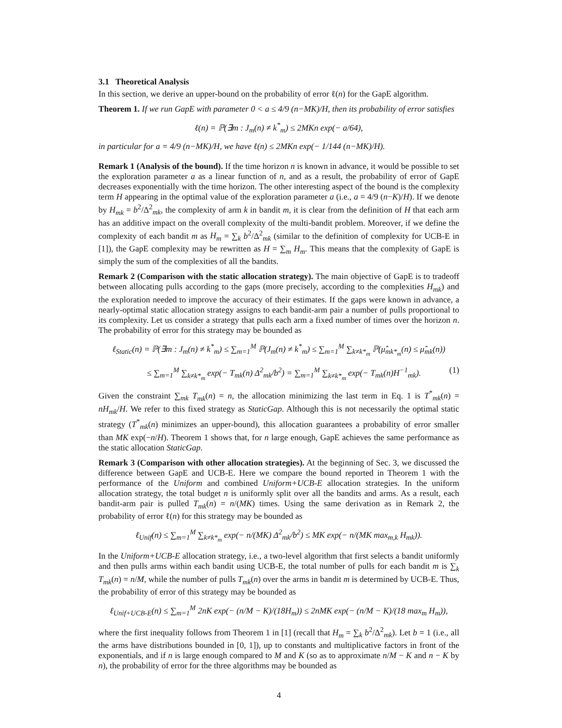3.1 Theoretical Analysis
In this section, we derive an upper-bound on the probability of error ℓ(n) for the GapE algorithm.
Theorem 1. If we run GapE with parameter 0 < a ≤ 4/9 (n−MK)/H, then its probability of error satisfies
ℓ(n) = ℙ(∃m : J<sub>m</sub>(n) ≠ k<sup>*</sup><sub>m</sub>) ≤ 2MKn exp(− a/64),
in particular for a = 4/9 (n−MK)/H, we have ℓ(n) ≤ 2MKn exp(− 1/144 (n−MK)/H).
Remark 1 (Analysis of the bound). If the time horizon n is known in advance, it would be possible to set the exploration parameter a as a linear function of n, and as a result, the probability of error of GapE decreases exponentially with the time horizon. The other interesting aspect of the bound is the complexity term H appearing in the optimal value of the exploration parameter a (i.e., a = 4/9 (n−K)/H). If we denote by H<sub>mk</sub> = b<sup>2</sup>/Δ<sup>2</sup><sub>mk</sub>, the complexity of arm k in bandit m, it is clear from the definition of H that each arm has an additive impact on the overall complexity of the multi-bandit problem. Moreover, if we define the complexity of each bandit m as H<sub>m</sub> = ∑<sub>k</sub> b<sup>2</sup>/Δ<sup>2</sup><sub>mk</sub> (similar to the definition of complexity for UCB-E in [1]), the GapE complexity may be rewritten as H = ∑<sub>m</sub> H<sub>m</sub>. This means that the complexity of GapE is simply the sum of the complexities of all the bandits.
Remark 2 (Comparison with the static allocation strategy). The main objective of GapE is to tradeoff between allocating pulls according to the gaps (more precisely, according to the complexities H<sub>mk</sub>) and the exploration needed to improve the accuracy of their estimates. If the gaps were known in advance, a nearly-optimal static allocation strategy assigns to each bandit-arm pair a number of pulls proportional to its complexity. Let us consider a strategy that pulls each arm a fixed number of times over the horizon n. The probability of error for this strategy may be bounded as
ℓ<sub>Static</sub>(n) = ℙ(∃m : J<sub>m</sub>(n) ≠ k<sup>*</sup><sub>m</sub>) ≤ ∑<sub>m=1</sub><sup>M</sup> ℙ(J<sub>m</sub>(n) ≠ k<sup>*</sup><sub>m</sub>) ≤ ∑<sub>m=1</sub><sup>M</sup> ∑<sub>k≠k*<sub>m</sub></sub> ℙ(μ̂<sub>mk*<sub>m</sub></sub>(n) ≤ μ̂<sub>mk</sub>(n))
≤ ∑<sub>m=1</sub><sup>M</sup> ∑<sub>k≠k*<sub>m</sub></sub> exp(− T<sub>mk</sub>(n) Δ<sup>2</sup><sub>mk</sub>/b<sup>2</sup>) = ∑<sub>m=1</sub><sup>M</sup> ∑<sub>k≠k*<sub>m</sub></sub> exp(− T<sub>mk</sub>(n)H<sup>−1</sup><sub>mk</sub>). (1)
Given the constraint ∑<sub>mk</sub> T<sub>mk</sub>(n) = n, the allocation minimizing the last term in Eq. 1 is T<sup>*</sup><sub>mk</sub>(n) = nH<sub>mk</sub>/H. We refer to this fixed strategy as StaticGap. Although this is not necessarily the optimal static strategy (T<sup>*</sup><sub>mk</sub>(n) minimizes an upper-bound), this allocation guarantees a probability of error smaller than MK exp(−n/H). Theorem 1 shows that, for n large enough, GapE achieves the same performance as the static allocation StaticGap.
Remark 3 (Comparison with other allocation strategies). At the beginning of Sec. 3, we discussed the difference between GapE and UCB-E. Here we compare the bound reported in Theorem 1 with the performance of the Uniform and combined Uniform+UCB-E allocation strategies. In the uniform allocation strategy, the total budget n is uniformly split over all the bandits and arms. As a result, each bandit-arm pair is pulled T<sub>mk</sub>(n) = n/(MK) times. Using the same derivation as in Remark 2, the probability of error ℓ(n) for this strategy may be bounded as
ℓ<sub>Unif</sub>(n) ≤ ∑<sub>m=1</sub><sup>M</sup> ∑<sub>k≠k*<sub>m</sub></sub> exp(− n/(MK) Δ<sup>2</sup><sub>mk</sub>/b<sup>2</sup>) ≤ MK exp(− n/(MK max<sub>m,k</sub> H<sub>mk</sub>)).
In the Uniform+UCB-E allocation strategy, i.e., a two-level algorithm that first selects a bandit uniformly and then pulls arms within each bandit using UCB-E, the total number of pulls for each bandit m is ∑<sub>k</sub> T<sub>mk</sub>(n) = n/M, while the number of pulls T<sub>mk</sub>(n) over the arms in bandit m is determined by UCB-E. Thus, the probability of error of this strategy may be bounded as
ℓ<sub>Unif+UCB-E</sub>(n) ≤ ∑<sub>m=1</sub><sup>M</sup> 2nK exp(− (n/M − K)/(18H<sub>m</sub>)) ≤ 2nMK exp(− (n/M − K)/(18 max<sub>m</sub> H<sub>m</sub>)),
where the first inequality follows from Theorem 1 in [1] (recall that H<sub>m</sub> = ∑<sub>k</sub> b<sup>2</sup>/Δ<sup>2</sup><sub>mk</sub>). Let b = 1 (i.e., all the arms have distributions bounded in [0, 1]), up to constants and multiplicative factors in front of the exponentials, and if n is large enough compared to M and K (so as to approximate n/M − K and n − K by n), the probability of error for the three algorithms may be bounded as
4